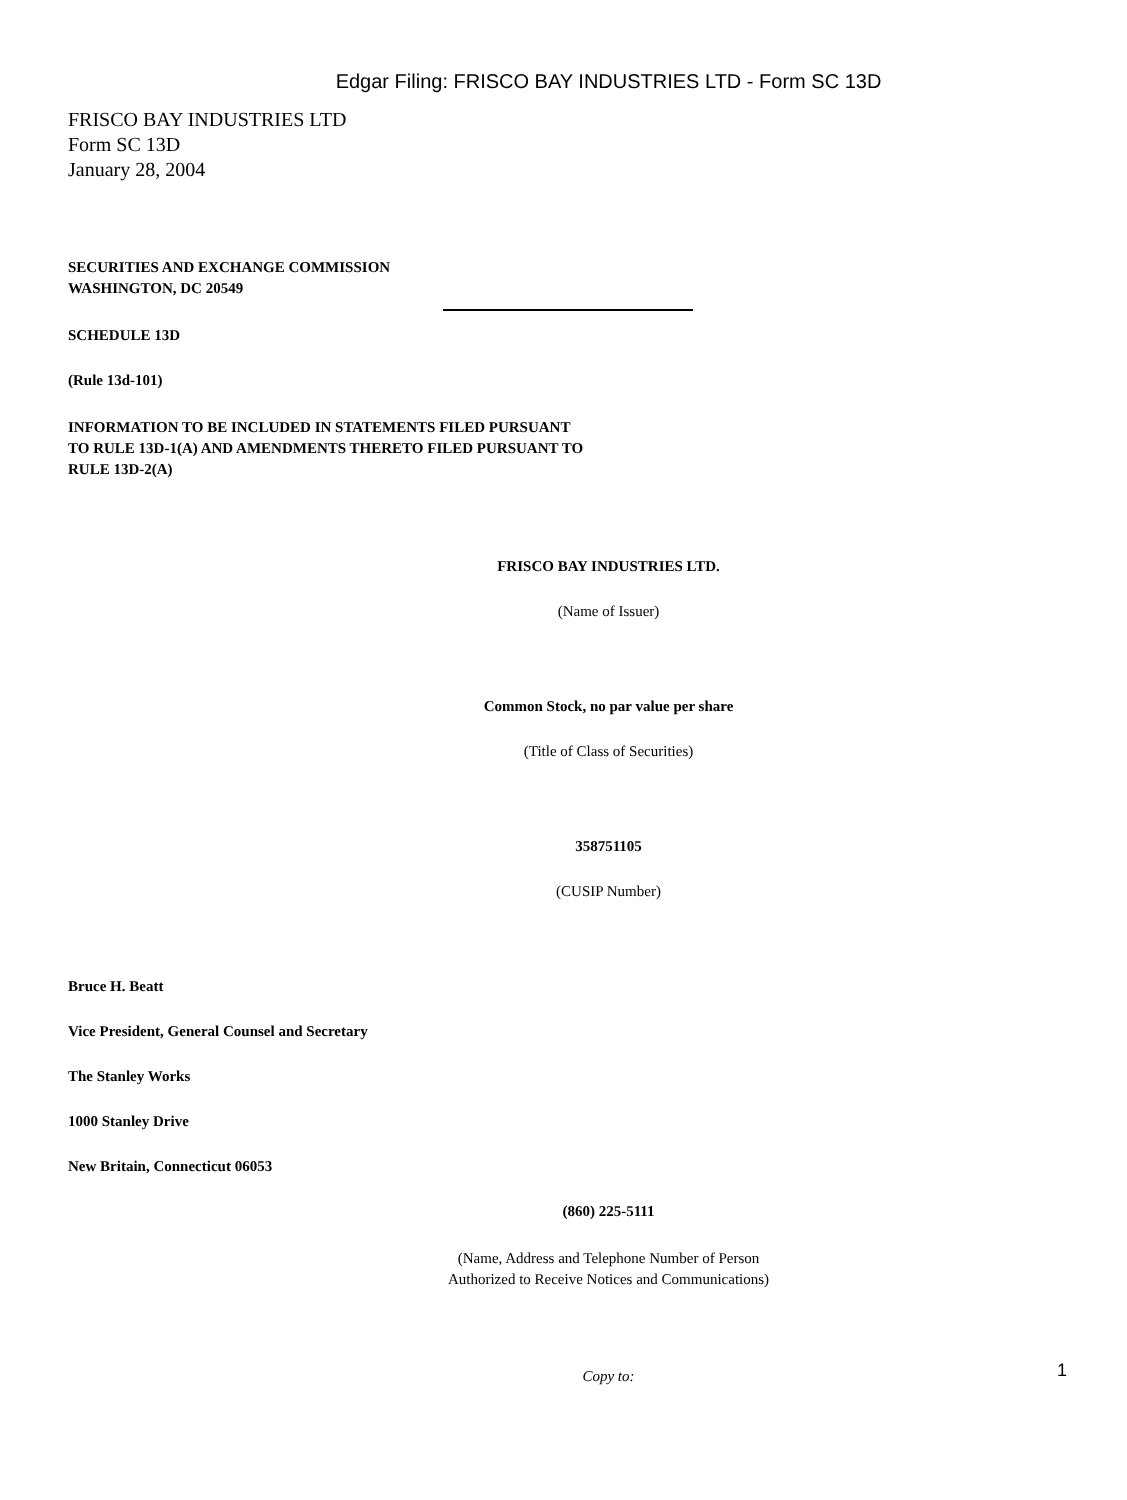Edgar Filing: FRISCO BAY INDUSTRIES LTD - Form SC 13D
FRISCO BAY INDUSTRIES LTD
Form SC 13D
January 28, 2004
SECURITIES AND EXCHANGE COMMISSION
WASHINGTON, DC 20549
SCHEDULE 13D
(Rule 13d-101)
INFORMATION TO BE INCLUDED IN STATEMENTS FILED PURSUANT
TO RULE 13D-1(A) AND AMENDMENTS THERETO FILED PURSUANT TO
RULE 13D-2(A)
FRISCO BAY INDUSTRIES LTD.
(Name of Issuer)
Common Stock, no par value per share
(Title of Class of Securities)
358751105
(CUSIP Number)
Bruce H. Beatt
Vice President, General Counsel and Secretary
The Stanley Works
1000 Stanley Drive
New Britain, Connecticut 06053
(860) 225-5111
(Name, Address and Telephone Number of Person
Authorized to Receive Notices and Communications)
Copy to:
1